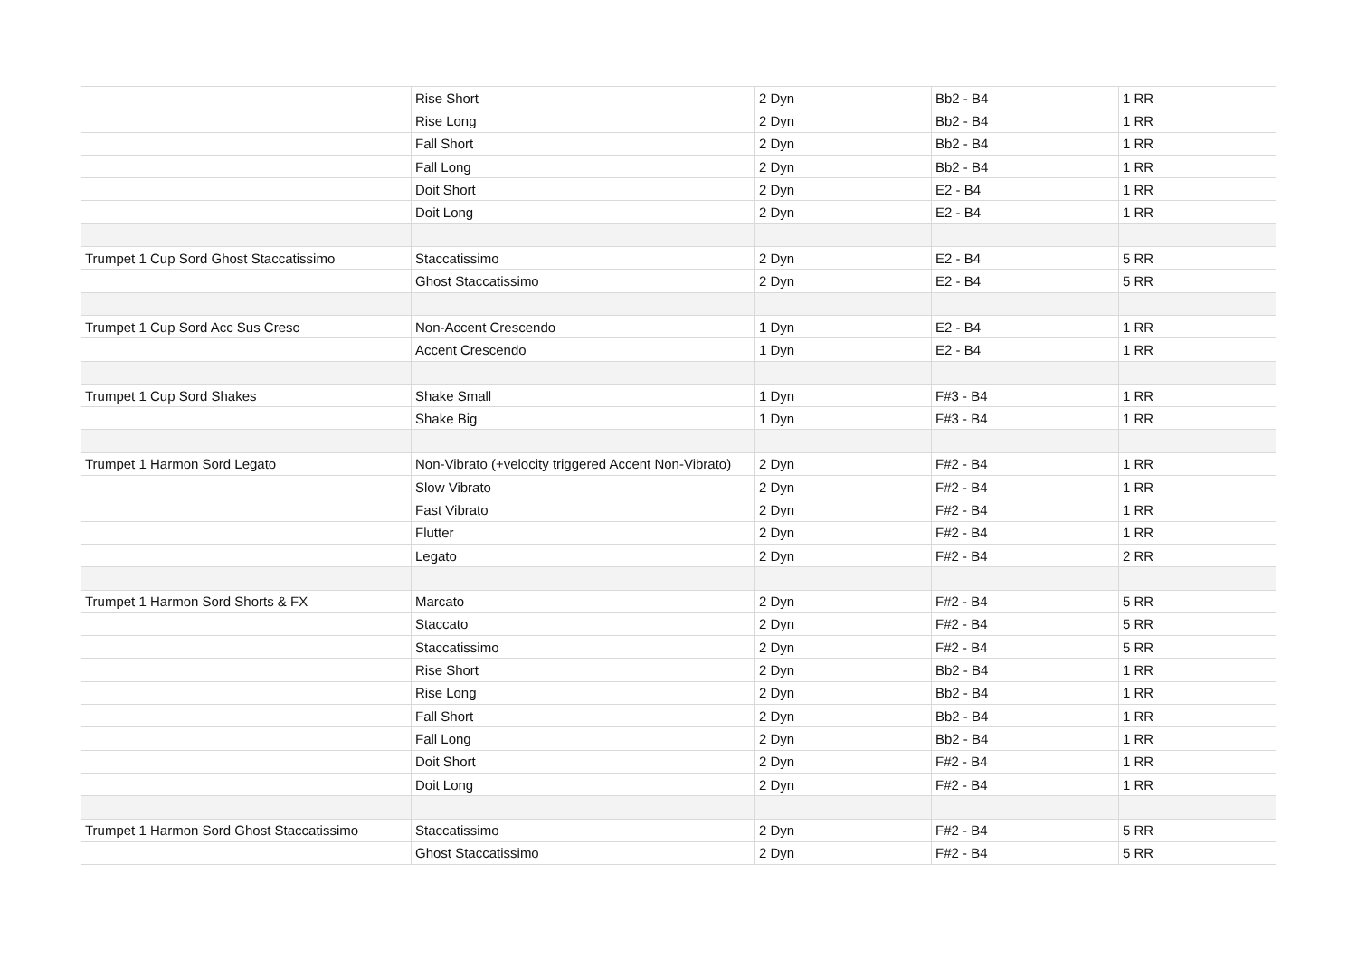| | Rise Short | 2 Dyn | Bb2 - B4 | 1 RR |
| | Rise Long | 2 Dyn | Bb2 - B4 | 1 RR |
| | Fall Short | 2 Dyn | Bb2 - B4 | 1 RR |
| | Fall Long | 2 Dyn | Bb2 - B4 | 1 RR |
| | Doit Short | 2 Dyn | E2 - B4 | 1 RR |
| | Doit Long | 2 Dyn | E2 - B4 | 1 RR |
| Trumpet 1 Cup Sord Ghost Staccatissimo | Staccatissimo | 2 Dyn | E2 - B4 | 5 RR |
| | Ghost Staccatissimo | 2 Dyn | E2 - B4 | 5 RR |
| Trumpet 1 Cup Sord Acc Sus Cresc | Non-Accent Crescendo | 1 Dyn | E2 - B4 | 1 RR |
| | Accent Crescendo | 1 Dyn | E2 - B4 | 1 RR |
| Trumpet 1 Cup Sord Shakes | Shake Small | 1 Dyn | F#3 - B4 | 1 RR |
| | Shake Big | 1 Dyn | F#3 - B4 | 1 RR |
| Trumpet 1 Harmon Sord Legato | Non-Vibrato (+velocity triggered Accent Non-Vibrato) | 2 Dyn | F#2 - B4 | 1 RR |
| | Slow Vibrato | 2 Dyn | F#2 - B4 | 1 RR |
| | Fast Vibrato | 2 Dyn | F#2 - B4 | 1 RR |
| | Flutter | 2 Dyn | F#2 - B4 | 1 RR |
| | Legato | 2 Dyn | F#2 - B4 | 2 RR |
| Trumpet 1 Harmon Sord Shorts & FX | Marcato | 2 Dyn | F#2 - B4 | 5 RR |
| | Staccato | 2 Dyn | F#2 - B4 | 5 RR |
| | Staccatissimo | 2 Dyn | F#2 - B4 | 5 RR |
| | Rise Short | 2 Dyn | Bb2 - B4 | 1 RR |
| | Rise Long | 2 Dyn | Bb2 - B4 | 1 RR |
| | Fall Short | 2 Dyn | Bb2 - B4 | 1 RR |
| | Fall Long | 2 Dyn | Bb2 - B4 | 1 RR |
| | Doit Short | 2 Dyn | F#2 - B4 | 1 RR |
| | Doit Long | 2 Dyn | F#2 - B4 | 1 RR |
| Trumpet 1 Harmon Sord Ghost Staccatissimo | Staccatissimo | 2 Dyn | F#2 - B4 | 5 RR |
| | Ghost Staccatissimo | 2 Dyn | F#2 - B4 | 5 RR |